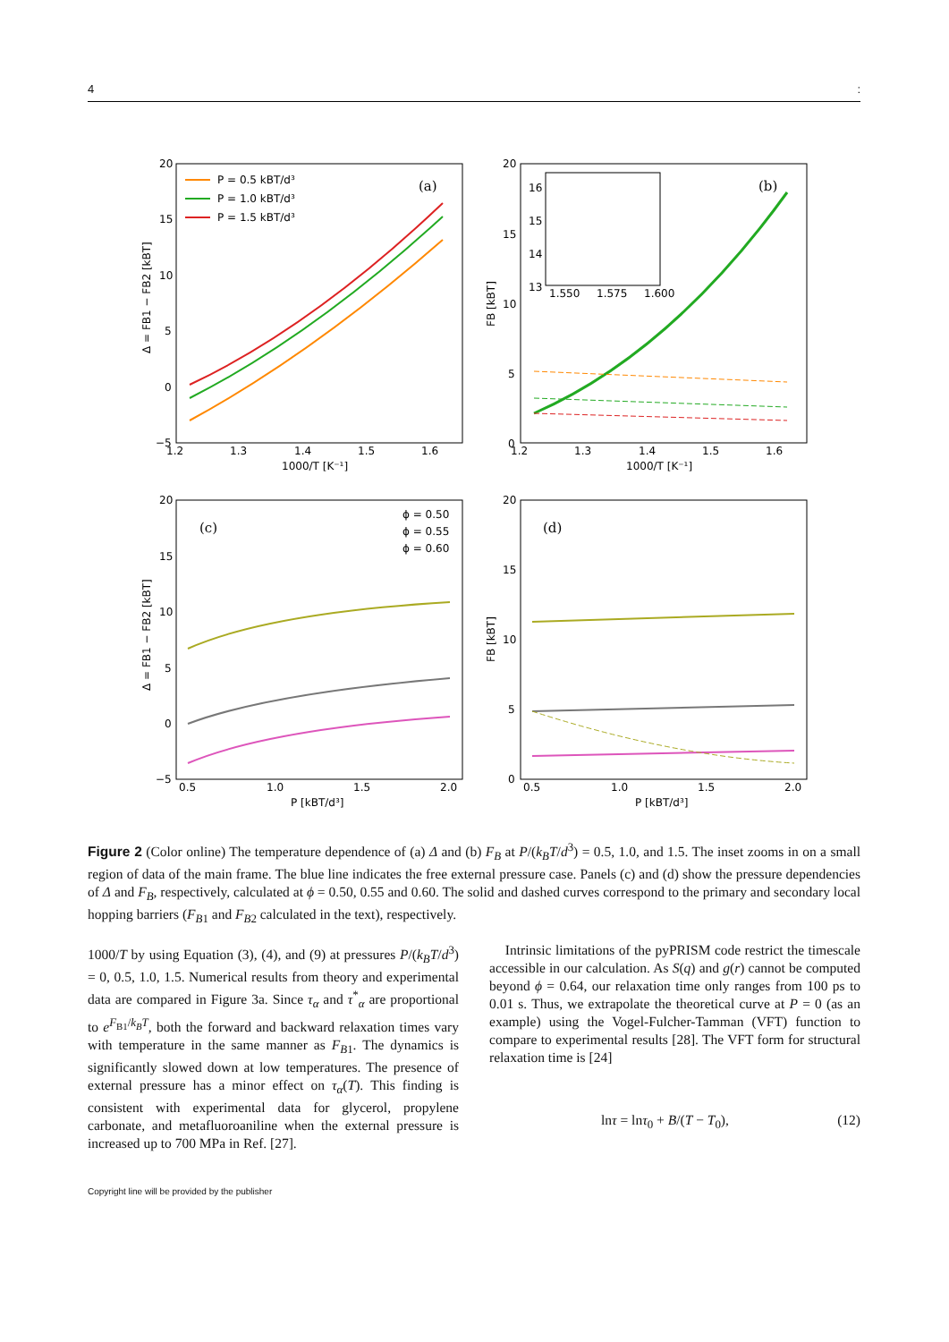4:
(a)
(b)
(c)
(d)
P = 0.5 kBT/d³
P = 1.0 kBT/d³
P = 1.5 kBT/d³
ϕ = 0.50
ϕ = 0.55
ϕ = 0.60
20
15
10
5
0
−5
1.2
1.3
1.4
1.5
1.6
1000/T [K⁻¹]
20
15
10
5
0
1.2
1.3
1.4
1.5
1.6
1000/T [K⁻¹]
16
15
14
13
1.550
1.575
1.600
20
15
10
5
0
−5
0.5
1.0
1.5
2.0
P [kBT/d³]
20
15
10
5
0
0.5
1.0
1.5
2.0
P [kBT/d³]
Δ = FB1 − FB2 [kBT]
FB [kBT]
Δ = FB1 − FB2 [kBT]
FB [kBT]
Figure 2 (Color online) The temperature dependence of (a) Δ and (b) F<sub>B</sub> at P/(k<sub>B</sub>T/d<sup>3</sup>) = 0.5, 1.0, and 1.5. The inset zooms in on a small region of data of the main frame. The blue line indicates the free external pressure case. Panels (c) and (d) show the pressure dependencies of Δ and F<sub>B</sub>, respectively, calculated at ϕ = 0.50, 0.55 and 0.60. The solid and dashed curves correspond to the primary and secondary local hopping barriers (F<sub>B1</sub> and F<sub>B2</sub> calculated in the text), respectively.
1000/T by using Equation (3), (4), and (9) at pressures P/(k<sub>B</sub>T/d<sup>3</sup>) = 0, 0.5, 1.0, 1.5. Numerical results from theory and experimental data are compared in Figure 3a. Since τ<sub>α</sub> and τ<sup>*</sup><sub>α</sub> are proportional to e<sup>F<sub>B1</sub>/k<sub>B</sub>T</sup>, both the forward and backward relaxation times vary with temperature in the same manner as F<sub>B1</sub>. The dynamics is significantly slowed down at low temperatures. The presence of external pressure has a minor effect on τ<sub>α</sub>(T). This finding is consistent with experimental data for glycerol, propylene carbonate, and metafluoroaniline when the external pressure is increased up to 700 MPa in Ref. [27].
Intrinsic limitations of the pyPRISM code restrict the timescale accessible in our calculation. As S(q) and g(r) cannot be computed beyond ϕ = 0.64, our relaxation time only ranges from 100 ps to 0.01 s. Thus, we extrapolate the theoretical curve at P = 0 (as an example) using the Vogel-Fulcher-Tamman (VFT) function to compare to experimental results [28]. The VFT form for structural relaxation time is [24]
lnτ = lnτ<sub>0</sub> + B/(T − T<sub>0</sub>), (12)
Copyright line will be provided by the publisher